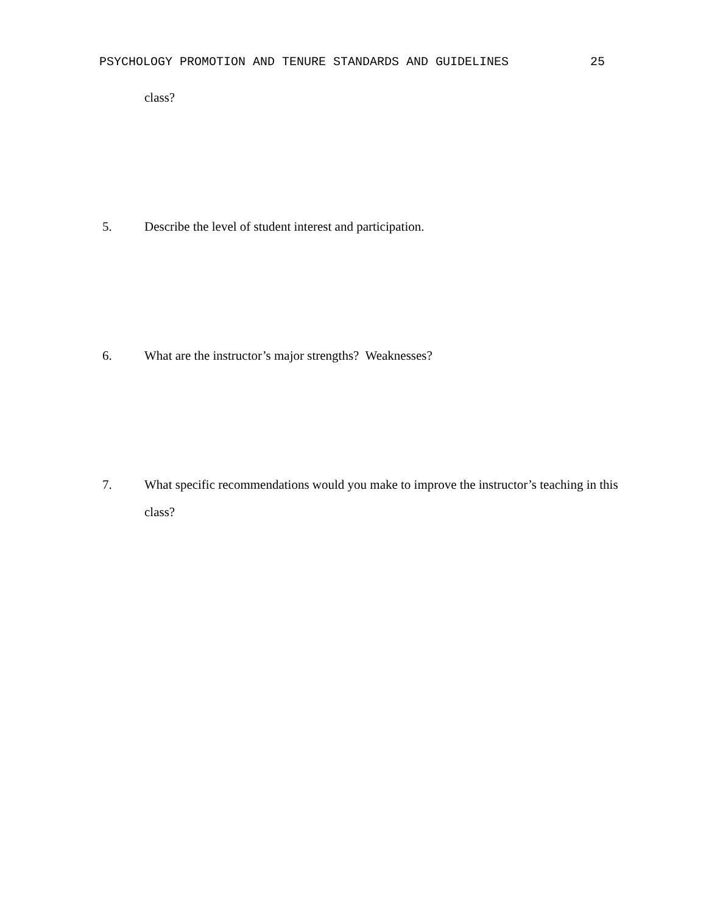PSYCHOLOGY PROMOTION AND TENURE STANDARDS AND GUIDELINES 25
class?
5. Describe the level of student interest and participation.
6. What are the instructor’s major strengths? Weaknesses?
7. What specific recommendations would you make to improve the instructor’s teaching in this class?